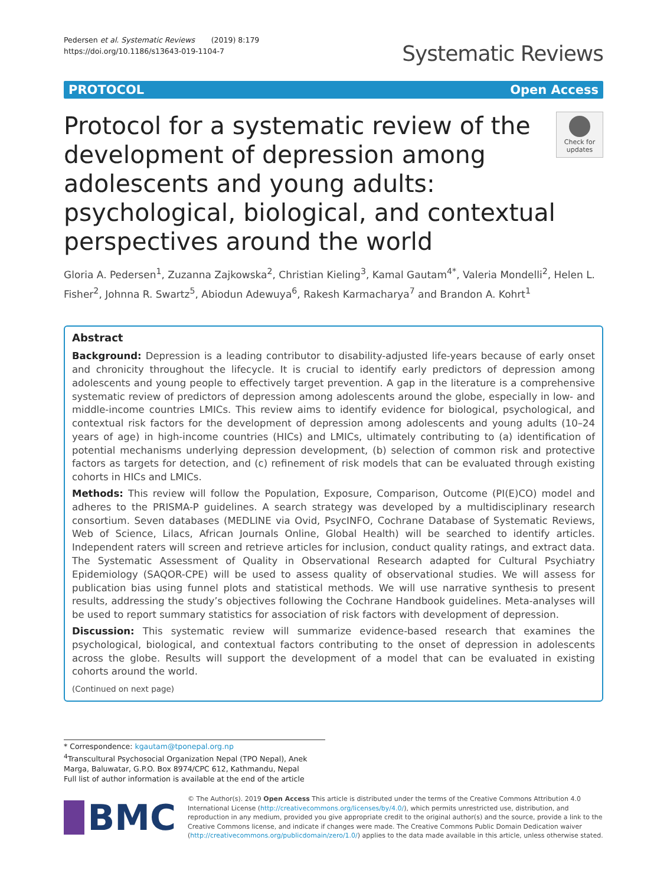Pedersen et al. Systematic Reviews (2019) 8:179
https://doi.org/10.1186/s13643-019-1104-7
Systematic Reviews
PROTOCOL Open Access
Protocol for a systematic review of the development of depression among adolescents and young adults: psychological, biological, and contextual perspectives around the world
Check for updates
Gloria A. Pedersen<sup>1</sup>, Zuzanna Zajkowska<sup>2</sup>, Christian Kieling<sup>3</sup>, Kamal Gautam<sup>4*</sup>, Valeria Mondelli<sup>2</sup>, Helen L. Fisher<sup>2</sup>, Johnna R. Swartz<sup>5</sup>, Abiodun Adewuya<sup>6</sup>, Rakesh Karmacharya<sup>7</sup> and Brandon A. Kohrt<sup>1</sup>
Abstract
Background: Depression is a leading contributor to disability-adjusted life-years because of early onset and chronicity throughout the lifecycle. It is crucial to identify early predictors of depression among adolescents and young people to effectively target prevention. A gap in the literature is a comprehensive systematic review of predictors of depression among adolescents around the globe, especially in low- and middle-income countries LMICs. This review aims to identify evidence for biological, psychological, and contextual risk factors for the development of depression among adolescents and young adults (10–24 years of age) in high-income countries (HICs) and LMICs, ultimately contributing to (a) identification of potential mechanisms underlying depression development, (b) selection of common risk and protective factors as targets for detection, and (c) refinement of risk models that can be evaluated through existing cohorts in HICs and LMICs.
Methods: This review will follow the Population, Exposure, Comparison, Outcome (PI(E)CO) model and adheres to the PRISMA-P guidelines. A search strategy was developed by a multidisciplinary research consortium. Seven databases (MEDLINE via Ovid, PsycINFO, Cochrane Database of Systematic Reviews, Web of Science, Lilacs, African Journals Online, Global Health) will be searched to identify articles. Independent raters will screen and retrieve articles for inclusion, conduct quality ratings, and extract data. The Systematic Assessment of Quality in Observational Research adapted for Cultural Psychiatry Epidemiology (SAQOR-CPE) will be used to assess quality of observational studies. We will assess for publication bias using funnel plots and statistical methods. We will use narrative synthesis to present results, addressing the study’s objectives following the Cochrane Handbook guidelines. Meta-analyses will be used to report summary statistics for association of risk factors with development of depression.
Discussion: This systematic review will summarize evidence-based research that examines the psychological, biological, and contextual factors contributing to the onset of depression in adolescents across the globe. Results will support the development of a model that can be evaluated in existing cohorts around the world.
(Continued on next page)
* Correspondence: kgautam@tponepal.org.np
<sup>4</sup> Transcultural Psychosocial Organization Nepal (TPO Nepal), Anek Marga, Baluwatar, G.P.O. Box 8974/CPC 612, Kathmandu, Nepal
Full list of author information is available at the end of the article
BMC
© The Author(s). 2019 Open Access This article is distributed under the terms of the Creative Commons Attribution 4.0 International License (http://creativecommons.org/licenses/by/4.0/), which permits unrestricted use, distribution, and reproduction in any medium, provided you give appropriate credit to the original author(s) and the source, provide a link to the Creative Commons license, and indicate if changes were made. The Creative Commons Public Domain Dedication waiver (http://creativecommons.org/publicdomain/zero/1.0/) applies to the data made available in this article, unless otherwise stated.